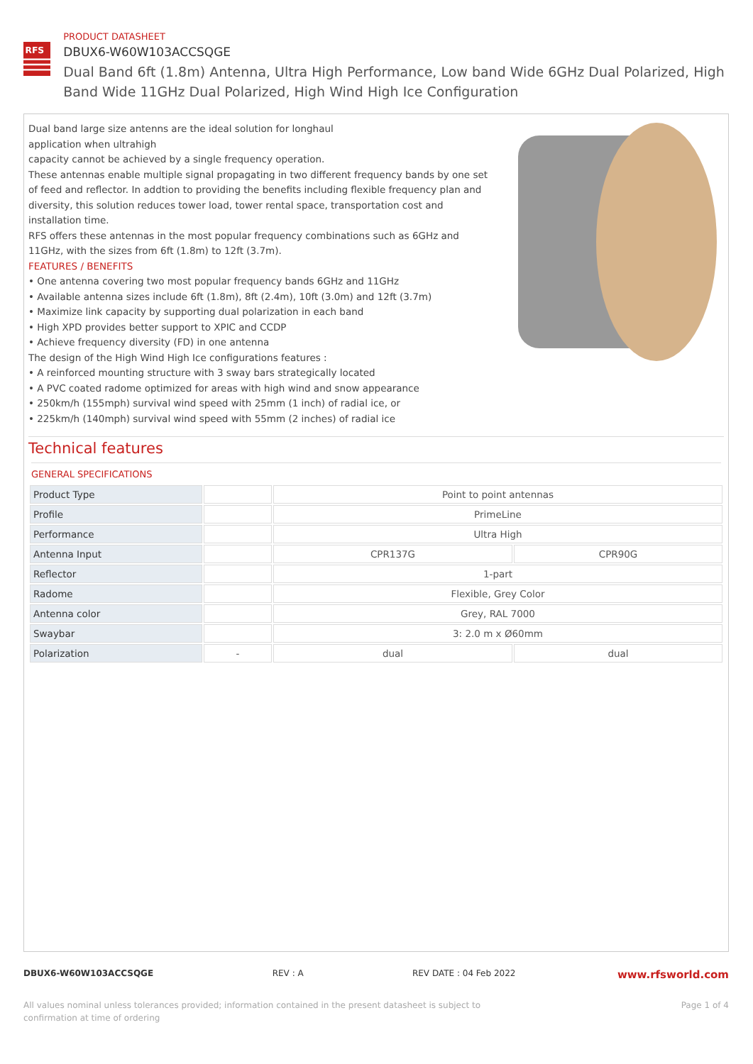RFS
PRODUCT DATASHEET
DBUX6-W60W103ACCSQGE
Dual Band 6ft (1.8m) Antenna, Ultra High Performance, Low band Wide 6GHz Dual Polarized, High Band Wide 11GHz Dual Polarized, High Wind High Ice Configuration
Dual band large size antenns are the ideal solution for longhaul
application when ultrahigh
capacity cannot be achieved by a single frequency operation.
These antennas enable multiple signal propagating in two different frequency bands by one set of feed and reflector. In addtion to providing the benefits including flexible frequency plan and diversity, this solution reduces tower load, tower rental space, transportation cost and installation time.
RFS offers these antennas in the most popular frequency combinations such as 6GHz and 11GHz, with the sizes from 6ft (1.8m) to 12ft (3.7m).
FEATURES / BENEFITS
• One antenna covering two most popular frequency bands 6GHz and 11GHz
• Available antenna sizes include 6ft (1.8m), 8ft (2.4m), 10ft (3.0m) and 12ft (3.7m)
• Maximize link capacity by supporting dual polarization in each band
• High XPD provides better support to XPIC and CCDP
• Achieve frequency diversity (FD) in one antenna
The design of the High Wind High Ice configurations features :
• A reinforced mounting structure with 3 sway bars strategically located
• A PVC coated radome optimized for areas with high wind and snow appearance
• 250km/h (155mph) survival wind speed with 25mm (1 inch) of radial ice, or
• 225km/h (140mph) survival wind speed with 55mm (2 inches) of radial ice
Technical features
GENERAL SPECIFICATIONS
| Product Type | | Point to point antennas | |
| Profile | | PrimeLine | |
| Performance | | Ultra High | |
| Antenna Input | | CPR137G | CPR90G |
| Reflector | | 1-part | |
| Radome | | Flexible, Grey Color | |
| Antenna color | | Grey, RAL 7000 | |
| Swaybar | | 3: 2.0 m x Ø60mm | |
| Polarization | - | dual | dual |
DBUX6-W60W103ACCSQGE REV : A REV DATE : 04 Feb 2022 www.rfsworld.com
All values nominal unless tolerances provided; information contained in the present datasheet is subject to confirmation at time of ordering Page 1 of 4